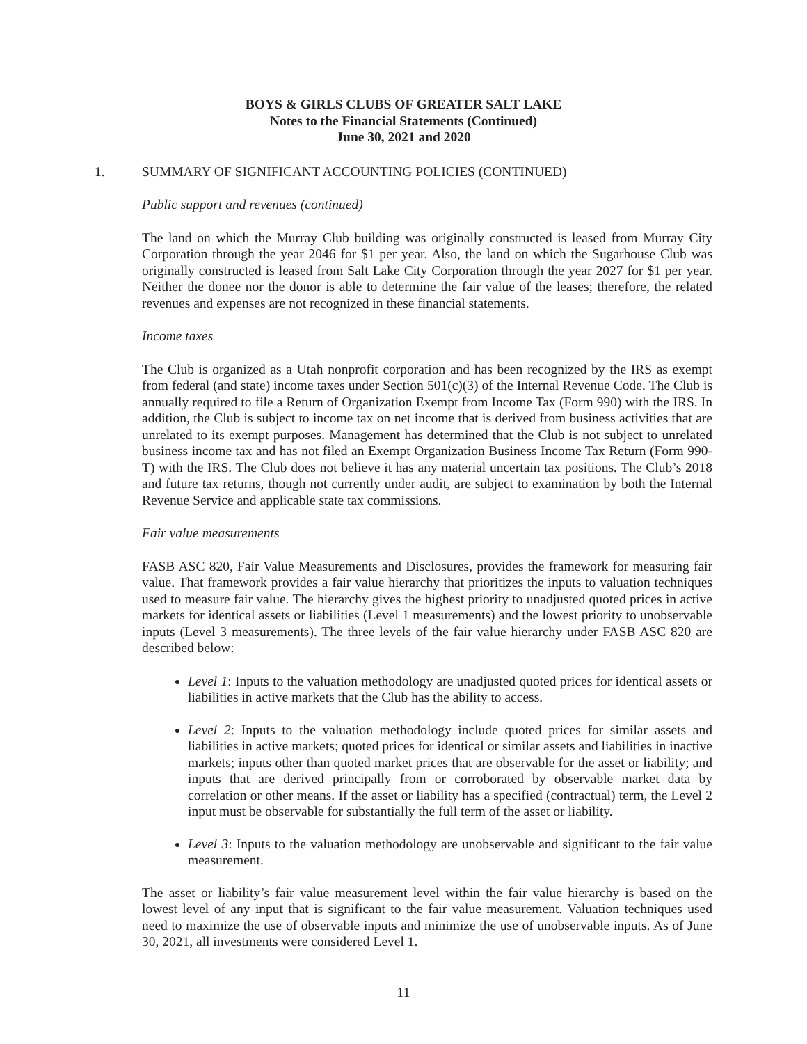BOYS & GIRLS CLUBS OF GREATER SALT LAKE
Notes to the Financial Statements (Continued)
June 30, 2021 and 2020
1. SUMMARY OF SIGNIFICANT ACCOUNTING POLICIES (CONTINUED)
Public support and revenues (continued)
The land on which the Murray Club building was originally constructed is leased from Murray City Corporation through the year 2046 for $1 per year. Also, the land on which the Sugarhouse Club was originally constructed is leased from Salt Lake City Corporation through the year 2027 for $1 per year. Neither the donee nor the donor is able to determine the fair value of the leases; therefore, the related revenues and expenses are not recognized in these financial statements.
Income taxes
The Club is organized as a Utah nonprofit corporation and has been recognized by the IRS as exempt from federal (and state) income taxes under Section 501(c)(3) of the Internal Revenue Code. The Club is annually required to file a Return of Organization Exempt from Income Tax (Form 990) with the IRS. In addition, the Club is subject to income tax on net income that is derived from business activities that are unrelated to its exempt purposes. Management has determined that the Club is not subject to unrelated business income tax and has not filed an Exempt Organization Business Income Tax Return (Form 990-T) with the IRS. The Club does not believe it has any material uncertain tax positions. The Club’s 2018 and future tax returns, though not currently under audit, are subject to examination by both the Internal Revenue Service and applicable state tax commissions.
Fair value measurements
FASB ASC 820, Fair Value Measurements and Disclosures, provides the framework for measuring fair value. That framework provides a fair value hierarchy that prioritizes the inputs to valuation techniques used to measure fair value. The hierarchy gives the highest priority to unadjusted quoted prices in active markets for identical assets or liabilities (Level 1 measurements) and the lowest priority to unobservable inputs (Level 3 measurements). The three levels of the fair value hierarchy under FASB ASC 820 are described below:
Level 1: Inputs to the valuation methodology are unadjusted quoted prices for identical assets or liabilities in active markets that the Club has the ability to access.
Level 2: Inputs to the valuation methodology include quoted prices for similar assets and liabilities in active markets; quoted prices for identical or similar assets and liabilities in inactive markets; inputs other than quoted market prices that are observable for the asset or liability; and inputs that are derived principally from or corroborated by observable market data by correlation or other means. If the asset or liability has a specified (contractual) term, the Level 2 input must be observable for substantially the full term of the asset or liability.
Level 3: Inputs to the valuation methodology are unobservable and significant to the fair value measurement.
The asset or liability’s fair value measurement level within the fair value hierarchy is based on the lowest level of any input that is significant to the fair value measurement. Valuation techniques used need to maximize the use of observable inputs and minimize the use of unobservable inputs. As of June 30, 2021, all investments were considered Level 1.
11